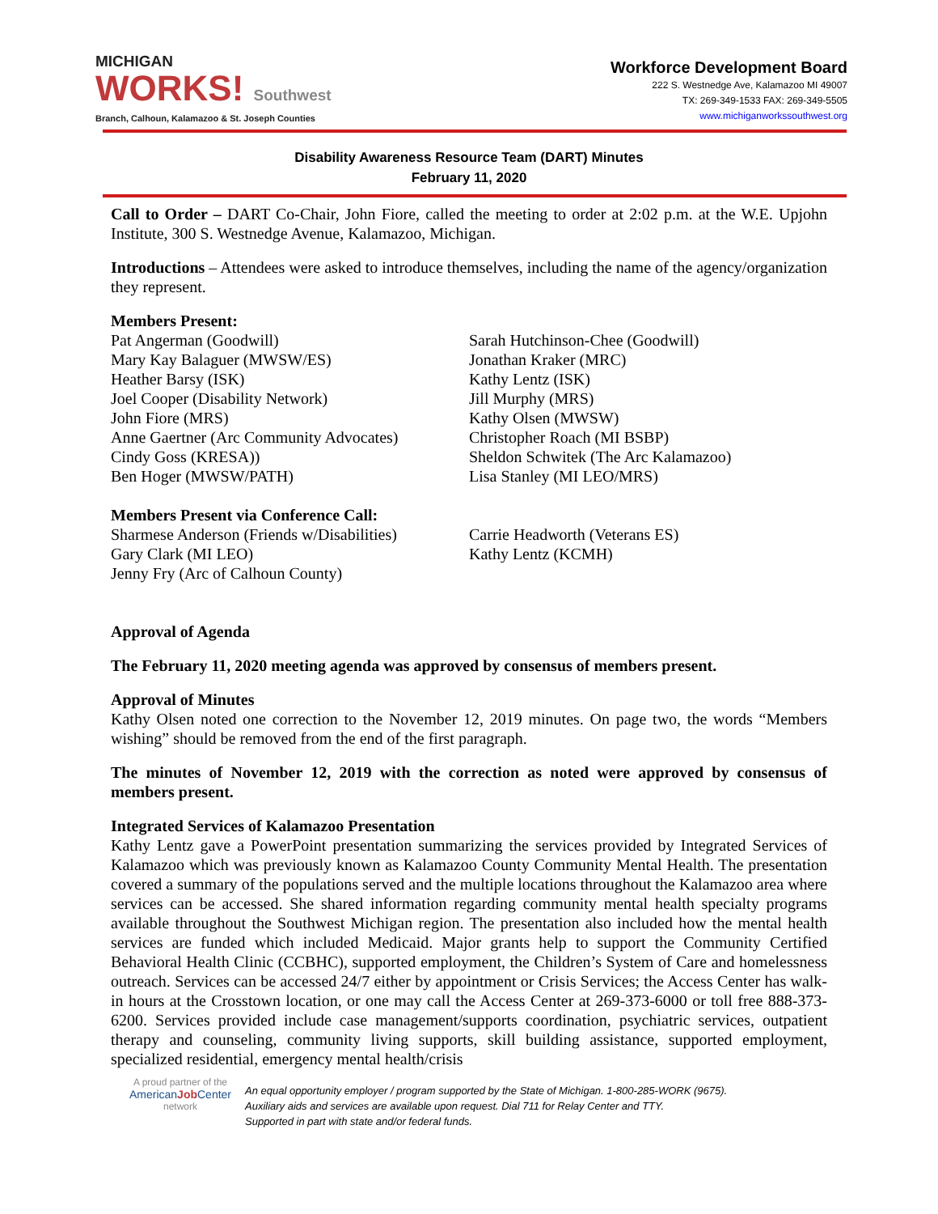MICHIGAN
WORKS! Southwest
Branch, Calhoun, Kalamazoo & St. Joseph Counties
Workforce Development Board
222 S. Westnedge Ave, Kalamazoo MI 49007
TX: 269-349-1533 FAX: 269-349-5505
www.michiganworkssouthwest.org
Disability Awareness Resource Team (DART) Minutes
February 11, 2020
Call to Order – DART Co-Chair, John Fiore, called the meeting to order at 2:02 p.m. at the W.E. Upjohn Institute, 300 S. Westnedge Avenue, Kalamazoo, Michigan.
Introductions – Attendees were asked to introduce themselves, including the name of the agency/organization they represent.
Members Present:
Pat Angerman (Goodwill)
Mary Kay Balaguer (MWSW/ES)
Heather Barsy (ISK)
Joel Cooper (Disability Network)
John Fiore (MRS)
Anne Gaertner (Arc Community Advocates)
Cindy Goss (KRESA))
Ben Hoger (MWSW/PATH)
Sarah Hutchinson-Chee (Goodwill)
Jonathan Kraker (MRC)
Kathy Lentz (ISK)
Jill Murphy (MRS)
Kathy Olsen (MWSW)
Christopher Roach (MI BSBP)
Sheldon Schwitek (The Arc Kalamazoo)
Lisa Stanley (MI LEO/MRS)
Members Present via Conference Call:
Sharmese Anderson (Friends w/Disabilities)
Gary Clark (MI LEO)
Jenny Fry (Arc of Calhoun County)
Carrie Headworth (Veterans ES)
Kathy Lentz (KCMH)
Approval of Agenda
The February 11, 2020 meeting agenda was approved by consensus of members present.
Approval of Minutes
Kathy Olsen noted one correction to the November 12, 2019 minutes. On page two, the words “Members wishing” should be removed from the end of the first paragraph.
The minutes of November 12, 2019 with the correction as noted were approved by consensus of members present.
Integrated Services of Kalamazoo Presentation
Kathy Lentz gave a PowerPoint presentation summarizing the services provided by Integrated Services of Kalamazoo which was previously known as Kalamazoo County Community Mental Health. The presentation covered a summary of the populations served and the multiple locations throughout the Kalamazoo area where services can be accessed. She shared information regarding community mental health specialty programs available throughout the Southwest Michigan region. The presentation also included how the mental health services are funded which included Medicaid. Major grants help to support the Community Certified Behavioral Health Clinic (CCBHC), supported employment, the Children’s System of Care and homelessness outreach. Services can be accessed 24/7 either by appointment or Crisis Services; the Access Center has walk-in hours at the Crosstown location, or one may call the Access Center at 269-373-6000 or toll free 888-373-6200. Services provided include case management/supports coordination, psychiatric services, outpatient therapy and counseling, community living supports, skill building assistance, supported employment, specialized residential, emergency mental health/crisis
A proud partner of the
AmericanJob Center
network
An equal opportunity employer / program supported by the State of Michigan. 1-800-285-WORK (9675).
Auxiliary aids and services are available upon request. Dial 711 for Relay Center and TTY.
Supported in part with state and/or federal funds.